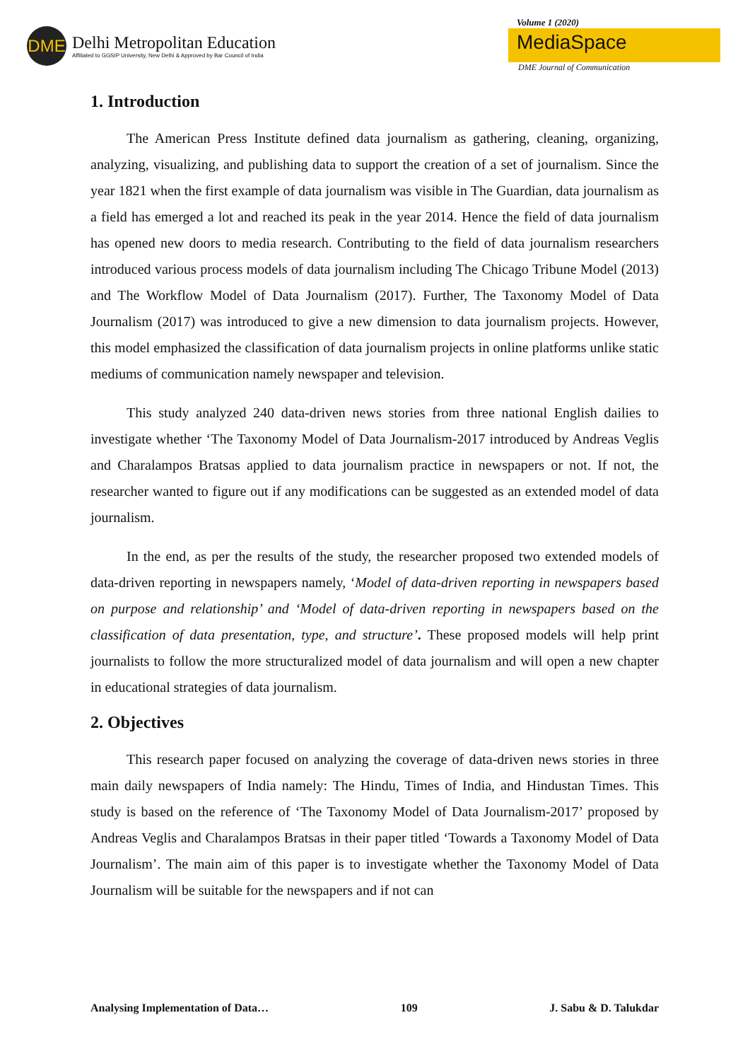DME
Delhi Metropolitan Education
Affiliated to GGSIP University, New Delhi & Approved by Bar Council of India
Volume 1 (2020)
MediaSpace
DME Journal of Communication
1. Introduction
The American Press Institute defined data journalism as gathering, cleaning, organizing, analyzing, visualizing, and publishing data to support the creation of a set of journalism. Since the year 1821 when the first example of data journalism was visible in The Guardian, data journalism as a field has emerged a lot and reached its peak in the year 2014. Hence the field of data journalism has opened new doors to media research. Contributing to the field of data journalism researchers introduced various process models of data journalism including The Chicago Tribune Model (2013) and The Workflow Model of Data Journalism (2017). Further, The Taxonomy Model of Data Journalism (2017) was introduced to give a new dimension to data journalism projects. However, this model emphasized the classification of data journalism projects in online platforms unlike static mediums of communication namely newspaper and television.
This study analyzed 240 data-driven news stories from three national English dailies to investigate whether ‘The Taxonomy Model of Data Journalism-2017 introduced by Andreas Veglis and Charalampos Bratsas applied to data journalism practice in newspapers or not. If not, the researcher wanted to figure out if any modifications can be suggested as an extended model of data journalism.
In the end, as per the results of the study, the researcher proposed two extended models of data-driven reporting in newspapers namely, ‘Model of data-driven reporting in newspapers based on purpose and relationship’ and ‘Model of data-driven reporting in newspapers based on the classification of data presentation, type, and structure’. These proposed models will help print journalists to follow the more structuralized model of data journalism and will open a new chapter in educational strategies of data journalism.
2. Objectives
This research paper focused on analyzing the coverage of data-driven news stories in three main daily newspapers of India namely: The Hindu, Times of India, and Hindustan Times. This study is based on the reference of ‘The Taxonomy Model of Data Journalism-2017’ proposed by Andreas Veglis and Charalampos Bratsas in their paper titled ‘Towards a Taxonomy Model of Data Journalism’. The main aim of this paper is to investigate whether the Taxonomy Model of Data Journalism will be suitable for the newspapers and if not can
Analysing Implementation of Data… 109 J. Sabu & D. Talukdar